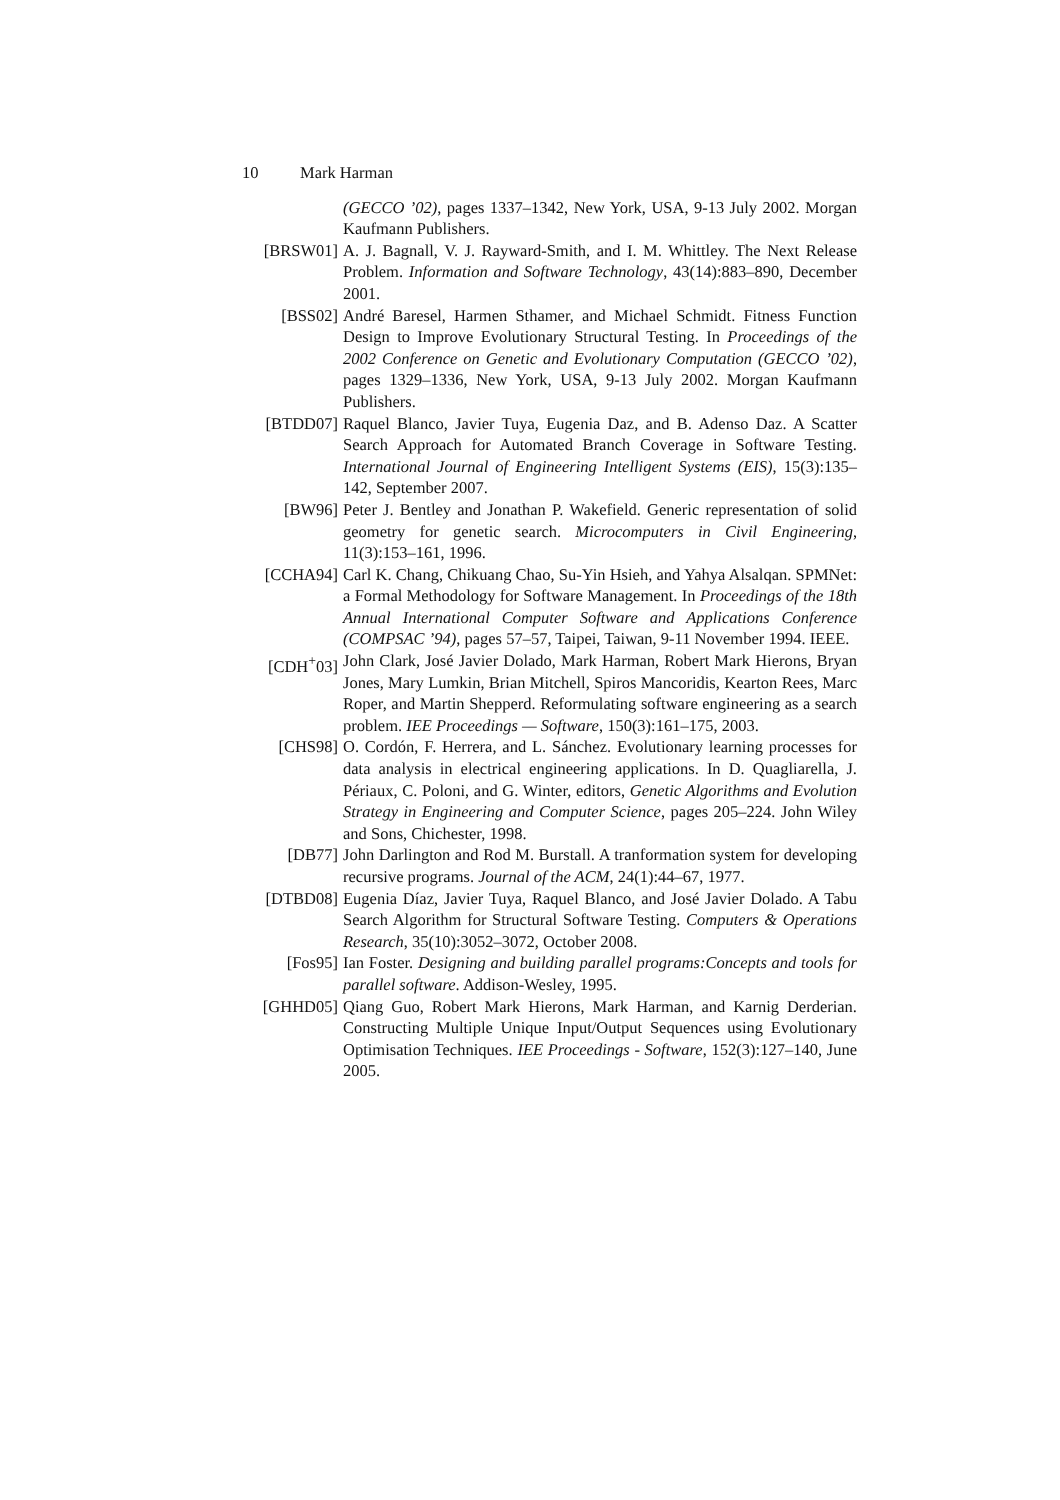10 Mark Harman
(GECCO ’02), pages 1337–1342, New York, USA, 9-13 July 2002. Morgan Kaufmann Publishers.
[BRSW01] A. J. Bagnall, V. J. Rayward-Smith, and I. M. Whittley. The Next Release Problem. Information and Software Technology, 43(14):883–890, December 2001.
[BSS02] André Baresel, Harmen Sthamer, and Michael Schmidt. Fitness Function Design to Improve Evolutionary Structural Testing. In Proceedings of the 2002 Conference on Genetic and Evolutionary Computation (GECCO ’02), pages 1329–1336, New York, USA, 9-13 July 2002. Morgan Kaufmann Publishers.
[BTDD07] Raquel Blanco, Javier Tuya, Eugenia Daz, and B. Adenso Daz. A Scatter Search Approach for Automated Branch Coverage in Software Testing. International Journal of Engineering Intelligent Systems (EIS), 15(3):135–142, September 2007.
[BW96] Peter J. Bentley and Jonathan P. Wakefield. Generic representation of solid geometry for genetic search. Microcomputers in Civil Engineering, 11(3):153–161, 1996.
[CCHA94] Carl K. Chang, Chikuang Chao, Su-Yin Hsieh, and Yahya Alsalqan. SPMNet: a Formal Methodology for Software Management. In Proceedings of the 18th Annual International Computer Software and Applications Conference (COMPSAC ’94), pages 57–57, Taipei, Taiwan, 9-11 November 1994. IEEE.
[CDH<sup>+</sup>03] John Clark, José Javier Dolado, Mark Harman, Robert Mark Hierons, Bryan Jones, Mary Lumkin, Brian Mitchell, Spiros Mancoridis, Kearton Rees, Marc Roper, and Martin Shepperd. Reformulating software engineering as a search problem. IEE Proceedings — Software, 150(3):161–175, 2003.
[CHS98] O. Cordón, F. Herrera, and L. Sánchez. Evolutionary learning processes for data analysis in electrical engineering applications. In D. Quagliarella, J. Périaux, C. Poloni, and G. Winter, editors, Genetic Algorithms and Evolution Strategy in Engineering and Computer Science, pages 205–224. John Wiley and Sons, Chichester, 1998.
[DB77] John Darlington and Rod M. Burstall. A tranformation system for developing recursive programs. Journal of the ACM, 24(1):44–67, 1977.
[DTBD08] Eugenia Díaz, Javier Tuya, Raquel Blanco, and José Javier Dolado. A Tabu Search Algorithm for Structural Software Testing. Computers & Operations Research, 35(10):3052–3072, October 2008.
[Fos95] Ian Foster. Designing and building parallel programs:Concepts and tools for parallel software. Addison-Wesley, 1995.
[GHHD05] Qiang Guo, Robert Mark Hierons, Mark Harman, and Karnig Derderian. Constructing Multiple Unique Input/Output Sequences using Evolutionary Optimisation Techniques. IEE Proceedings - Software, 152(3):127–140, June 2005.